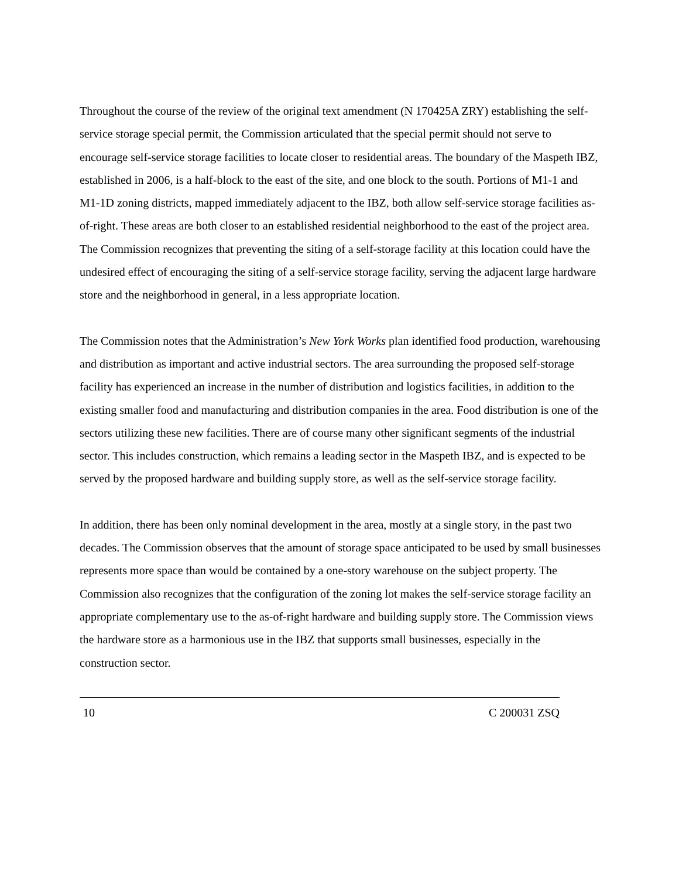Throughout the course of the review of the original text amendment (N 170425A ZRY) establishing the self-service storage special permit, the Commission articulated that the special permit should not serve to encourage self-service storage facilities to locate closer to residential areas. The boundary of the Maspeth IBZ, established in 2006, is a half-block to the east of the site, and one block to the south. Portions of M1-1 and M1-1D zoning districts, mapped immediately adjacent to the IBZ, both allow self-service storage facilities as-of-right. These areas are both closer to an established residential neighborhood to the east of the project area. The Commission recognizes that preventing the siting of a self-storage facility at this location could have the undesired effect of encouraging the siting of a self-service storage facility, serving the adjacent large hardware store and the neighborhood in general, in a less appropriate location.
The Commission notes that the Administration’s New York Works plan identified food production, warehousing and distribution as important and active industrial sectors. The area surrounding the proposed self-storage facility has experienced an increase in the number of distribution and logistics facilities, in addition to the existing smaller food and manufacturing and distribution companies in the area. Food distribution is one of the sectors utilizing these new facilities. There are of course many other significant segments of the industrial sector. This includes construction, which remains a leading sector in the Maspeth IBZ, and is expected to be served by the proposed hardware and building supply store, as well as the self-service storage facility.
In addition, there has been only nominal development in the area, mostly at a single story, in the past two decades. The Commission observes that the amount of storage space anticipated to be used by small businesses represents more space than would be contained by a one-story warehouse on the subject property. The Commission also recognizes that the configuration of the zoning lot makes the self-service storage facility an appropriate complementary use to the as-of-right hardware and building supply store. The Commission views the hardware store as a harmonious use in the IBZ that supports small businesses, especially in the construction sector.
10 C 200031 ZSQ